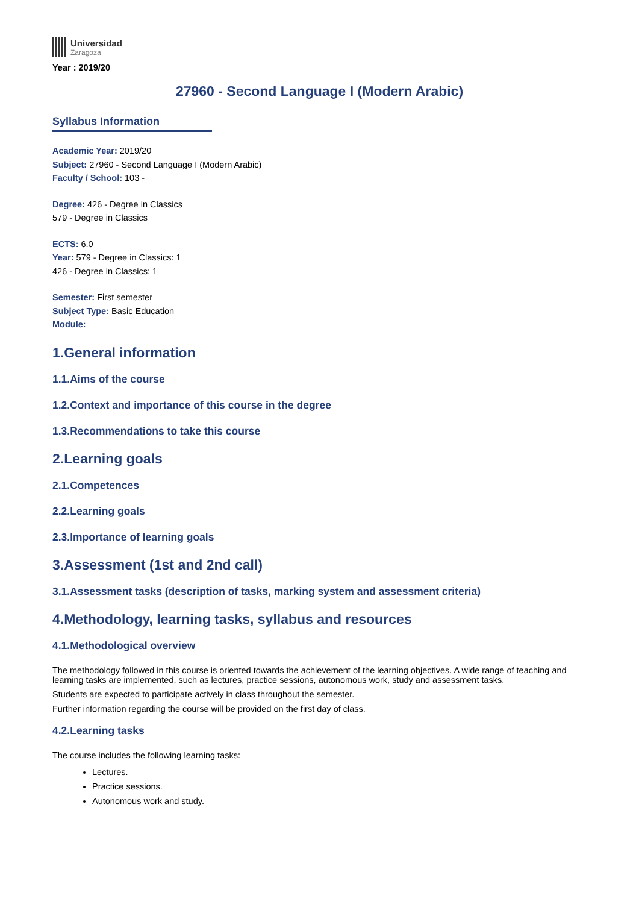Universidad
Zaragoza
Year : 2019/20
27960 - Second Language I (Modern Arabic)
Syllabus Information
Academic Year: 2019/20
Subject: 27960 - Second Language I (Modern Arabic)
Faculty / School: 103 -
Degree: 426 - Degree in Classics
579 - Degree in Classics
ECTS: 6.0
Year: 579 - Degree in Classics: 1
426 - Degree in Classics: 1
Semester: First semester
Subject Type: Basic Education
Module:
1.General information
1.1.Aims of the course
1.2.Context and importance of this course in the degree
1.3.Recommendations to take this course
2.Learning goals
2.1.Competences
2.2.Learning goals
2.3.Importance of learning goals
3.Assessment (1st and 2nd call)
3.1.Assessment tasks (description of tasks, marking system and assessment criteria)
4.Methodology, learning tasks, syllabus and resources
4.1.Methodological overview
The methodology followed in this course is oriented towards the achievement of the learning objectives. A wide range of teaching and learning tasks are implemented, such as lectures, practice sessions, autonomous work, study and assessment tasks.
Students are expected to participate actively in class throughout the semester.
Further information regarding the course will be provided on the first day of class.
4.2.Learning tasks
The course includes the following learning tasks:
Lectures.
Practice sessions.
Autonomous work and study.